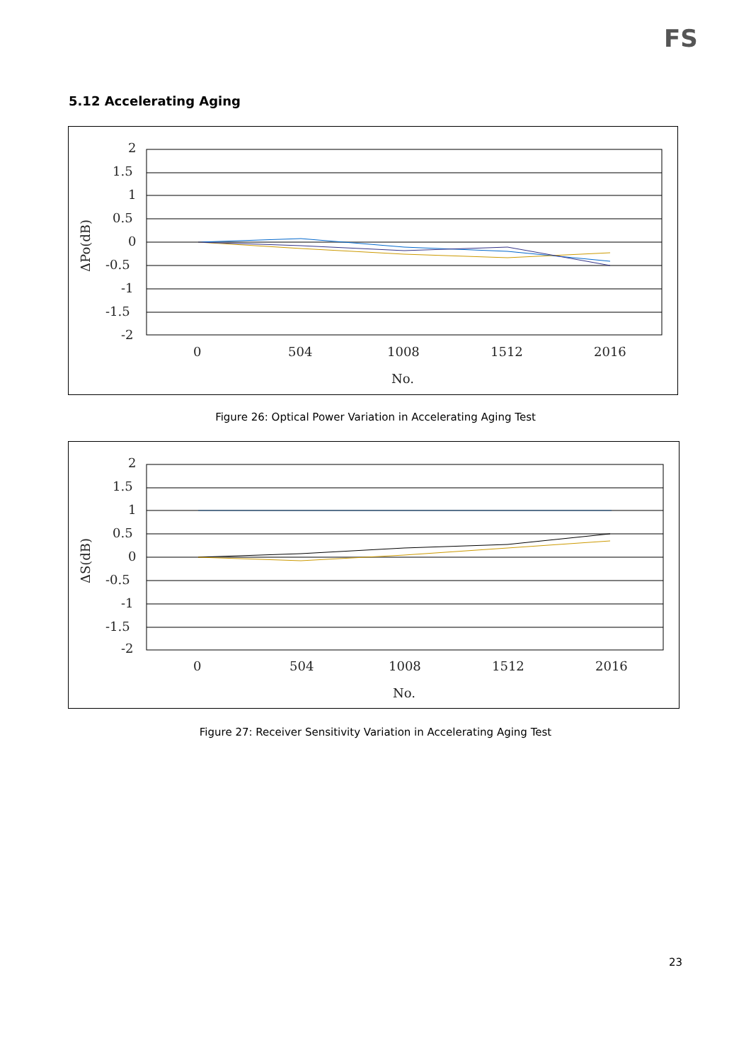FS
5.12 Accelerating Aging
2
1.5
1
0.5
0
-0.5
-1
-1.5
-2
0
504
1008
1512
2016
No.
ΔPo(dB)
Figure 26: Optical Power Variation in Accelerating Aging Test
2
1.5
1
0.5
0
-0.5
-1
-1.5
-2
0
504
1008
1512
2016
No.
ΔS(dB)
Figure 27: Receiver Sensitivity Variation in Accelerating Aging Test
23